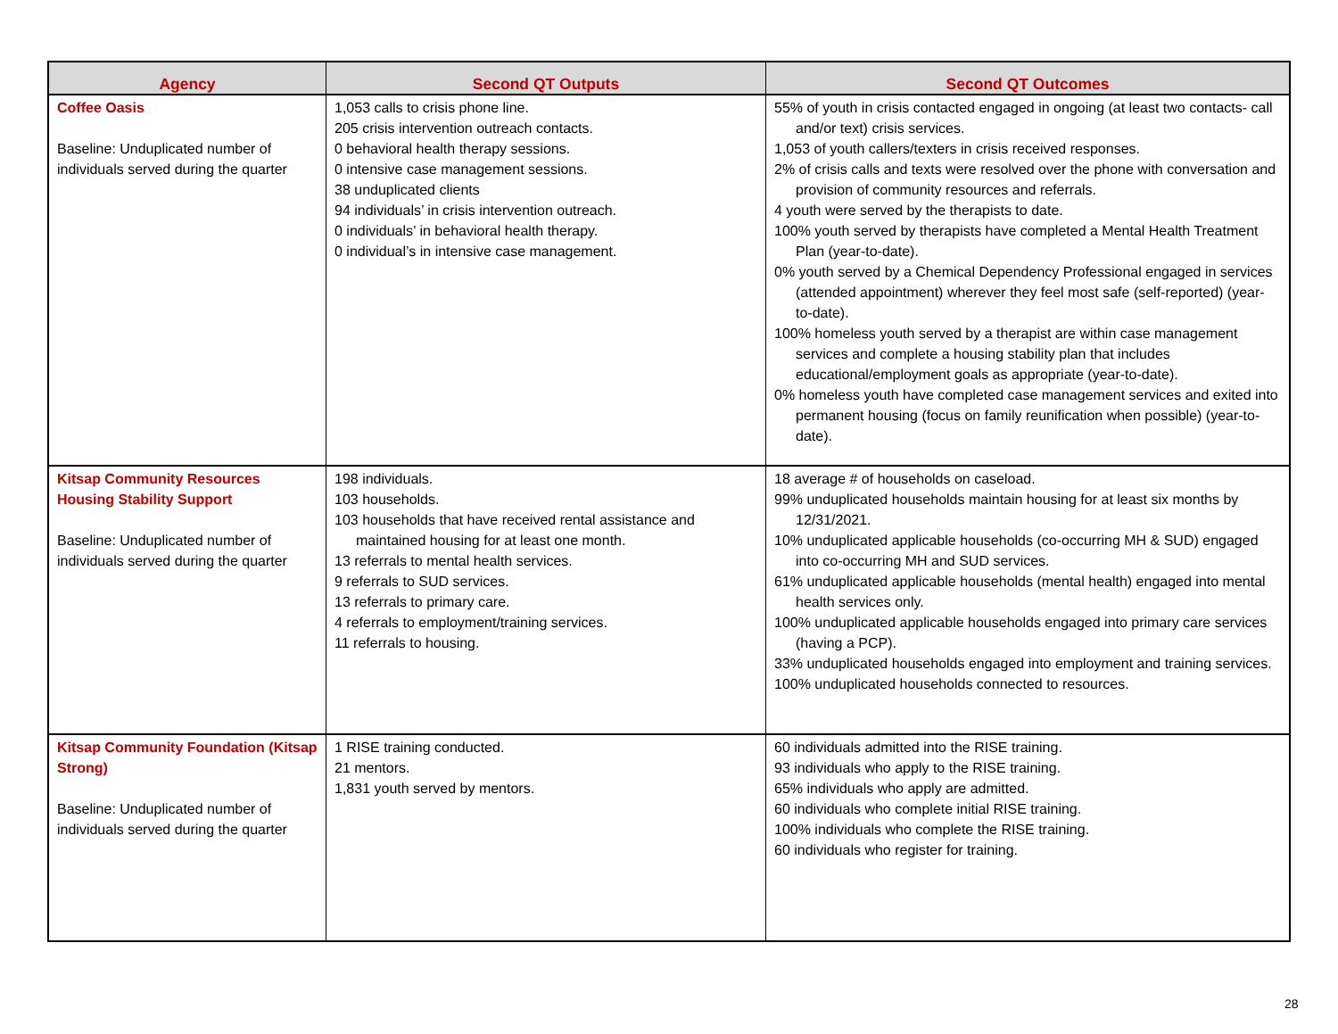| Agency | Second QT Outputs | Second QT Outcomes |
| --- | --- | --- |
| Coffee Oasis Baseline: Unduplicated number of individuals served during the quarter | 1,053 calls to crisis phone line. 205 crisis intervention outreach contacts. 0 behavioral health therapy sessions. 0 intensive case management sessions. 38 unduplicated clients 94 individuals’ in crisis intervention outreach. 0 individuals’ in behavioral health therapy. 0 individual’s in intensive case management. | 55% of youth in crisis contacted engaged in ongoing (at least two contacts- call and/or text) crisis services. 1,053 of youth callers/texters in crisis received responses. 2% of crisis calls and texts were resolved over the phone with conversation and provision of community resources and referrals. 4 youth were served by the therapists to date. 100% youth served by therapists have completed a Mental Health Treatment Plan (year-to-date). 0% youth served by a Chemical Dependency Professional engaged in services (attended appointment) wherever they feel most safe (self-reported) (year-to-date). 100% homeless youth served by a therapist are within case management services and complete a housing stability plan that includes educational/employment goals as appropriate (year-to-date). 0% homeless youth have completed case management services and exited into permanent housing (focus on family reunification when possible) (year-to-date). |
| Kitsap Community Resources Housing Stability Support Baseline: Unduplicated number of individuals served during the quarter | 198 individuals. 103 households. 103 households that have received rental assistance and maintained housing for at least one month. 13 referrals to mental health services. 9 referrals to SUD services. 13 referrals to primary care. 4 referrals to employment/training services. 11 referrals to housing. | 18 average # of households on caseload. 99% unduplicated households maintain housing for at least six months by 12/31/2021. 10% unduplicated applicable households (co-occurring MH & SUD) engaged into co-occurring MH and SUD services. 61% unduplicated applicable households (mental health) engaged into mental health services only. 100% unduplicated applicable households engaged into primary care services (having a PCP). 33% unduplicated households engaged into employment and training services. 100% unduplicated households connected to resources. |
| Kitsap Community Foundation (Kitsap Strong) Baseline: Unduplicated number of individuals served during the quarter | 1 RISE training conducted. 21 mentors. 1,831 youth served by mentors. | 60 individuals admitted into the RISE training. 93 individuals who apply to the RISE training. 65% individuals who apply are admitted. 60 individuals who complete initial RISE training. 100% individuals who complete the RISE training. 60 individuals who register for training. |
28